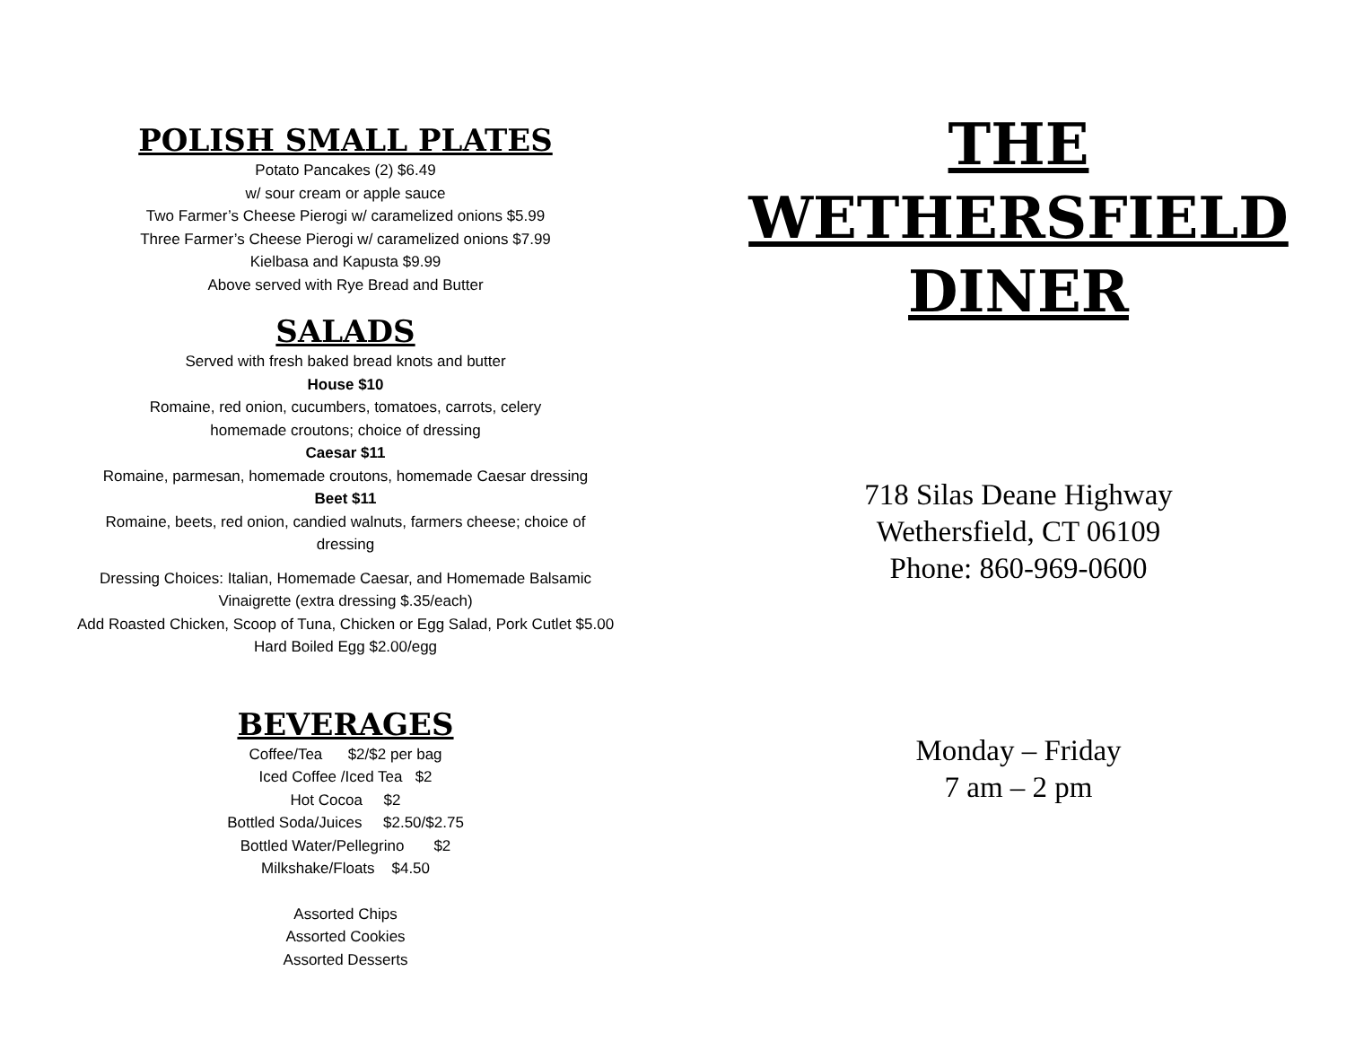POLISH SMALL PLATES
Potato Pancakes (2) $6.49
w/ sour cream or apple sauce
Two Farmer’s Cheese Pierogi w/ caramelized onions $5.99
Three Farmer’s Cheese Pierogi w/ caramelized onions $7.99
Kielbasa and Kapusta $9.99
Above served with Rye Bread and Butter
SALADS
Served with fresh baked bread knots and butter
House $10
Romaine, red onion, cucumbers, tomatoes, carrots, celery
homemade croutons; choice of dressing
Caesar $11
Romaine, parmesan, homemade croutons, homemade Caesar dressing
Beet $11
Romaine, beets, red onion, candied walnuts, farmers cheese; choice of
dressing
Dressing Choices: Italian, Homemade Caesar, and Homemade Balsamic
Vinaigrette (extra dressing $.35/each)
Add Roasted Chicken, Scoop of Tuna, Chicken or Egg Salad, Pork Cutlet $5.00
Hard Boiled Egg $2.00/egg
BEVERAGES
Coffee/Tea $2/$2 per bag
Iced Coffee /Iced Tea $2
Hot Cocoa $2
Bottled Soda/Juices $2.50/$2.75
Bottled Water/Pellegrino $2
Milkshake/Floats $4.50
Assorted Chips
Assorted Cookies
Assorted Desserts
THE
WETHERSFIELD
DINER
718 Silas Deane Highway
Wethersfield, CT 06109
Phone: 860-969-0600
Monday – Friday
7 am – 2 pm